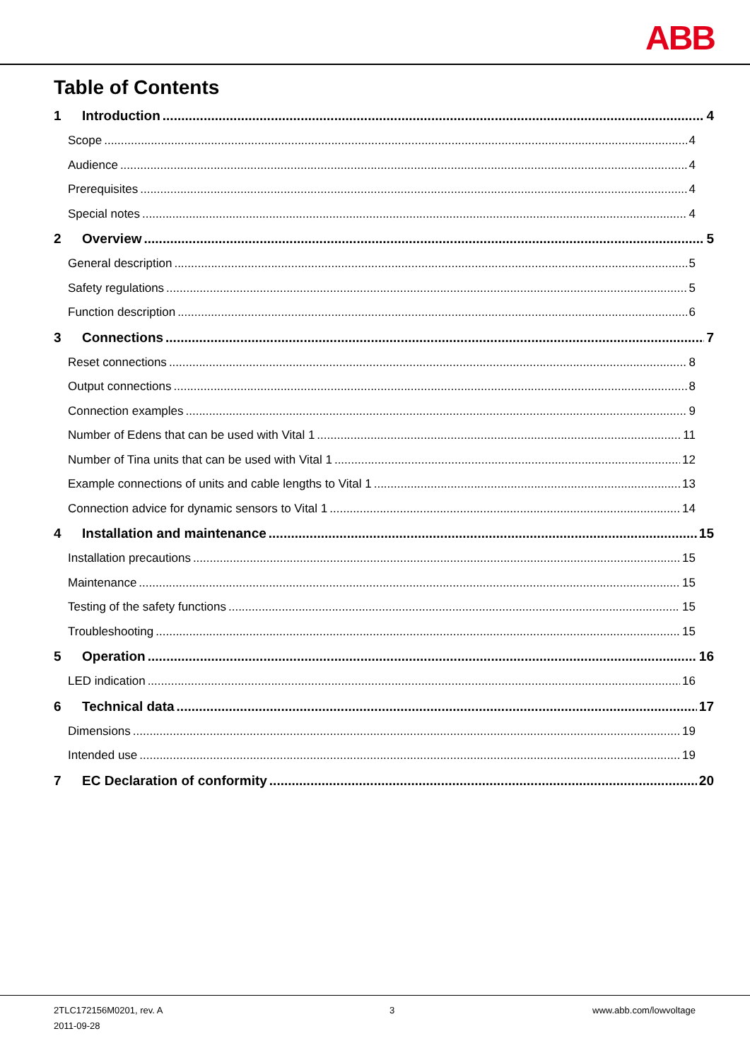ABB
Table of Contents
1 Introduction 4
Scope 4
Audience 4
Prerequisites 4
Special notes 4
2 Overview 5
General description 5
Safety regulations 5
Function description 6
3 Connections 7
Reset connections 8
Output connections 8
Connection examples 9
Number of Edens that can be used with Vital 1 11
Number of Tina units that can be used with Vital 1 12
Example connections of units and cable lengths to Vital 1 13
Connection advice for dynamic sensors to Vital 1 14
4 Installation and maintenance 15
Installation precautions 15
Maintenance 15
Testing of the safety functions 15
Troubleshooting 15
5 Operation 16
LED indication 16
6 Technical data 17
Dimensions 19
Intended use 19
7 EC Declaration of conformity 20
2TLC172156M0201, rev. A
2011-09-28
3 www.abb.com/lowvoltage